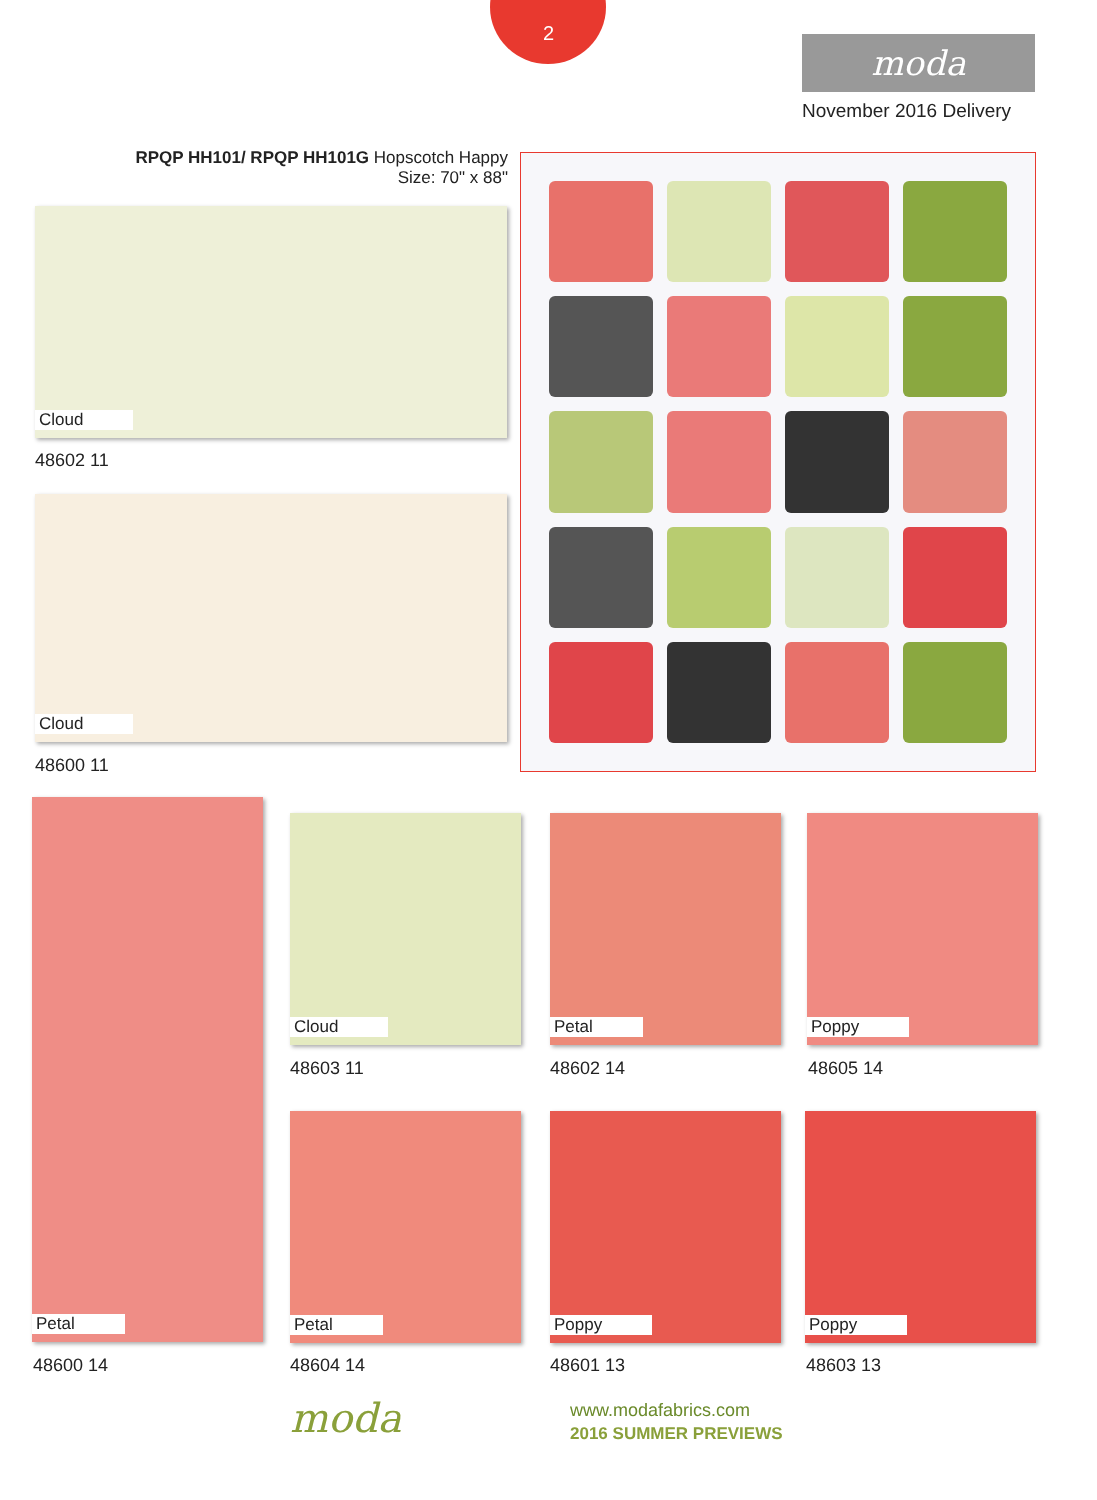2
moda
November 2016 Delivery
RPQP HH101/ RPQP HH101G Hopscotch Happy
Size: 70" x 88"
Cloud
48602 11
Cloud
48600 11
Petal
48600 14
Cloud
48603 11
Petal
48602 14
Poppy
48605 14
Petal
48604 14
Poppy
48601 13
Poppy
48603 13
moda www.modafabrics.com
2016 SUMMER PREVIEWS